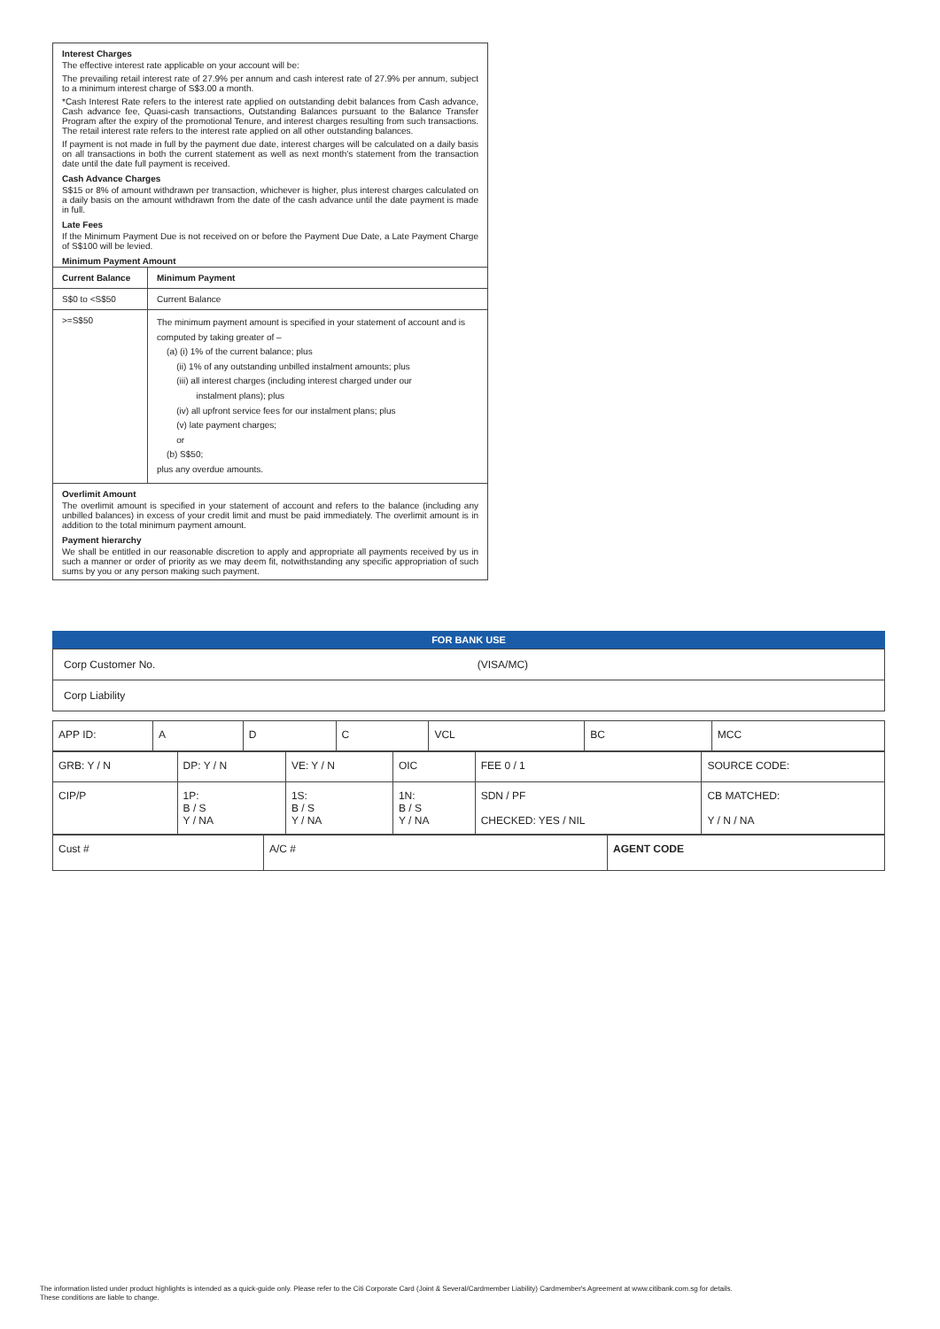Interest Charges
The effective interest rate applicable on your account will be:
The prevailing retail interest rate of 27.9% per annum and cash interest rate of 27.9% per annum, subject to a minimum interest charge of S$3.00 a month.
*Cash Interest Rate refers to the interest rate applied on outstanding debit balances from Cash advance, Cash advance fee, Quasi-cash transactions, Outstanding Balances pursuant to the Balance Transfer Program after the expiry of the promotional Tenure, and interest charges resulting from such transactions. The retail interest rate refers to the interest rate applied on all other outstanding balances.
If payment is not made in full by the payment due date, interest charges will be calculated on a daily basis on all transactions in both the current statement as well as next month's statement from the transaction date until the date full payment is received.
Cash Advance Charges
S$15 or 8% of amount withdrawn per transaction, whichever is higher, plus interest charges calculated on a daily basis on the amount withdrawn from the date of the cash advance until the date payment is made in full.
Late Fees
If the Minimum Payment Due is not received on or before the Payment Due Date, a Late Payment Charge of S$100 will be levied.
Minimum Payment Amount
| Current Balance | Minimum Payment |
| --- | --- |
| S$0 to <S$50 | Current Balance |
| >=S$50 | The minimum payment amount is specified in your statement of account and is computed by taking greater of – (a) (i) 1% of the current balance; plus (ii) 1% of any outstanding unbilled instalment amounts; plus (iii) all interest charges (including interest charged under our instalment plans); plus (iv) all upfront service fees for our instalment plans; plus (v) late payment charges; or (b) S$50; plus any overdue amounts. |
Overlimit Amount
The overlimit amount is specified in your statement of account and refers to the balance (including any unbilled balances) in excess of your credit limit and must be paid immediately. The overlimit amount is in addition to the total minimum payment amount.
Payment hierarchy
We shall be entitled in our reasonable discretion to apply and appropriate all payments received by us in such a manner or order of priority as we may deem fit, notwithstanding any specific appropriation of such sums by you or any person making such payment.
FOR BANK USE
| Corp Customer No. (VISA/MC) |
| Corp Liability |
| APP ID: | A | D | C | VCL | BC | MCC |
| GRB: Y / N | DP: Y / N | VE: Y / N | OIC | FEE 0 / 1 | SOURCE CODE: |
| CIP/P | 1P: B / S Y / NA | 1S: B / S Y / NA | 1N: B / S Y / NA | SDN / PF CHECKED: YES / NIL | CB MATCHED: Y / N / NA |
| Cust # | A/C # | AGENT CODE |
The information listed under product highlights is intended as a quick-guide only. Please refer to the Citi Corporate Card (Joint & Several/Cardmember Liability) Cardmember's Agreement at www.citibank.com.sg for details.
These conditions are liable to change.